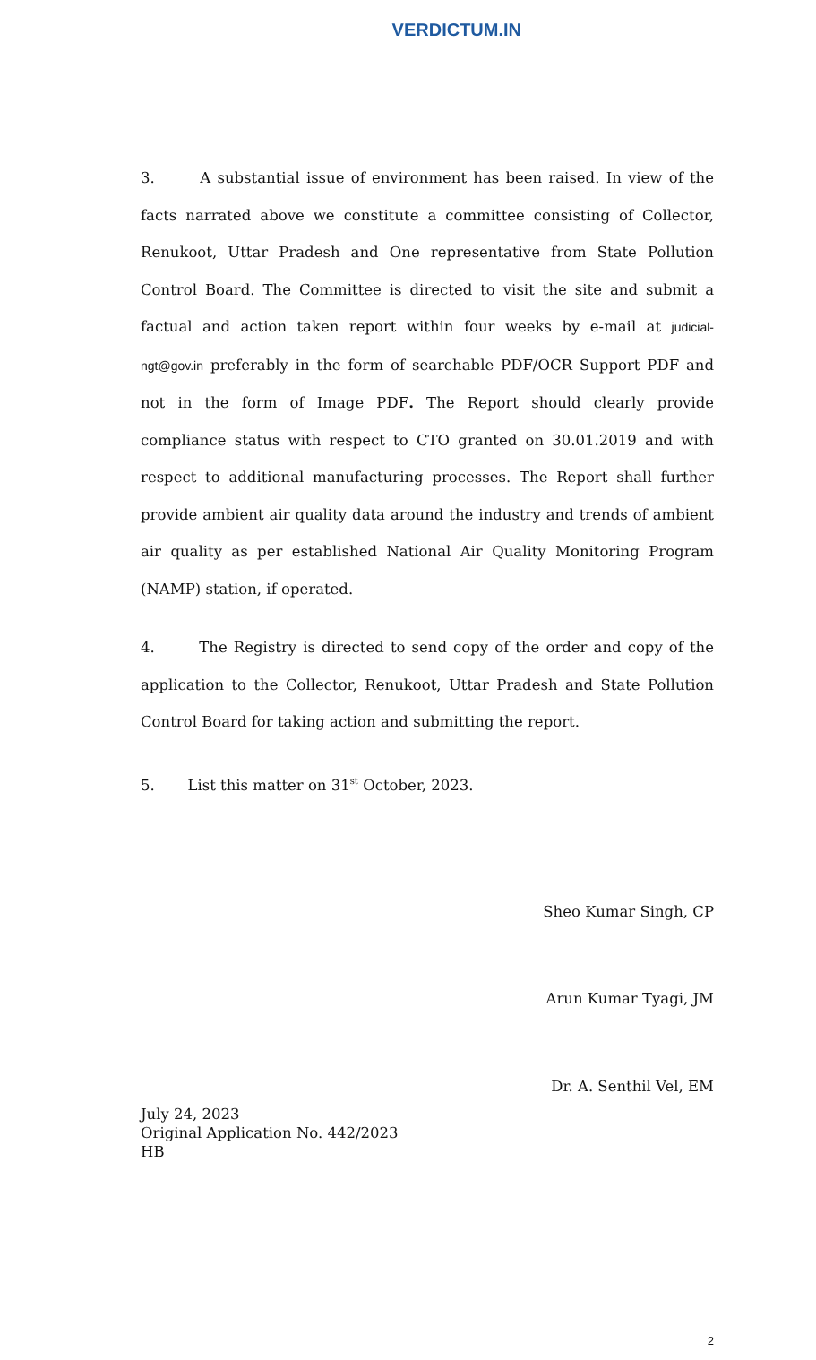VERDICTUM.IN
3. A substantial issue of environment has been raised. In view of the facts narrated above we constitute a committee consisting of Collector, Renukoot, Uttar Pradesh and One representative from State Pollution Control Board. The Committee is directed to visit the site and submit a factual and action taken report within four weeks by e-mail at judicial-ngt@gov.in preferably in the form of searchable PDF/OCR Support PDF and not in the form of Image PDF. The Report should clearly provide compliance status with respect to CTO granted on 30.01.2019 and with respect to additional manufacturing processes. The Report shall further provide ambient air quality data around the industry and trends of ambient air quality as per established National Air Quality Monitoring Program (NAMP) station, if operated.
4. The Registry is directed to send copy of the order and copy of the application to the Collector, Renukoot, Uttar Pradesh and State Pollution Control Board for taking action and submitting the report.
5. List this matter on 31<sup>st</sup> October, 2023.
Sheo Kumar Singh, CP
Arun Kumar Tyagi, JM
Dr. A. Senthil Vel, EM
July 24, 2023
Original Application No. 442/2023
HB
2